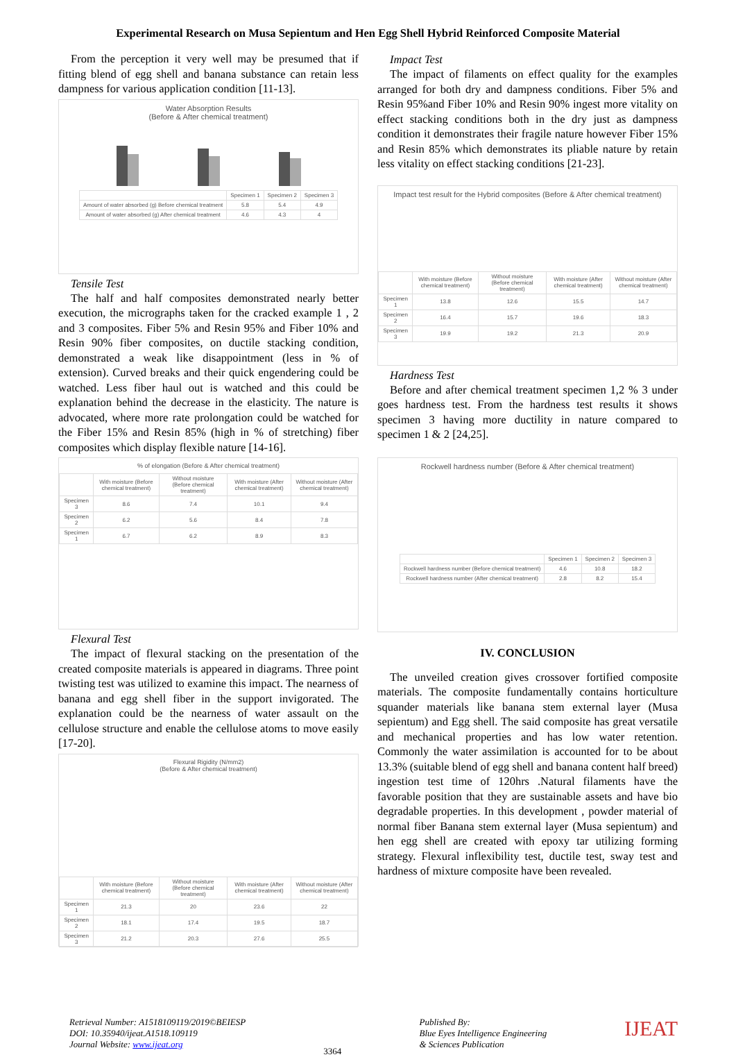Experimental Research on Musa Sepientum and Hen Egg Shell Hybrid Reinforced Composite Material
From the perception it very well may be presumed that if fitting blend of egg shell and banana substance can retain less dampness for various application condition [11-13].
Water Absorption Results
(Before & After chemical treatment)
| | Specimen 1 | Specimen 2 | Specimen 3 |
| --- | --- | --- | --- |
| Amount of water absorbed (g) Before chemical treatment | 5.8 | 5.4 | 4.9 |
| Amount of water absorbed (g) After chemical treatment | 4.6 | 4.3 | 4 |
Tensile Test
The half and half composites demonstrated nearly better execution, the micrographs taken for the cracked example 1 , 2 and 3 composites. Fiber 5% and Resin 95% and Fiber 10% and Resin 90% fiber composites, on ductile stacking condition, demonstrated a weak like disappointment (less in % of extension). Curved breaks and their quick engendering could be watched. Less fiber haul out is watched and this could be explanation behind the decrease in the elasticity. The nature is advocated, where more rate prolongation could be watched for the Fiber 15% and Resin 85% (high in % of stretching) fiber composites which display flexible nature [14-16].
% of elongation (Before & After chemical treatment)
| | With moisture (Before chemical treatment) | Without moisture (Before chemical treatment) | With moisture (After chemical treatment) | Without moisture (After chemical treatment) |
| --- | --- | --- | --- | --- |
| Specimen 3 | 8.6 | 7.4 | 10.1 | 9.4 |
| Specimen 2 | 6.2 | 5.6 | 8.4 | 7.8 |
| Specimen 1 | 6.7 | 6.2 | 8.9 | 8.3 |
Flexural Test
The impact of flexural stacking on the presentation of the created composite materials is appeared in diagrams. Three point twisting test was utilized to examine this impact. The nearness of banana and egg shell fiber in the support invigorated. The explanation could be the nearness of water assault on the cellulose structure and enable the cellulose atoms to move easily [17-20].
Flexural Rigidity (N/mm2)
(Before & After chemical treatment)
| | With moisture (Before chemical treatment) | Without moisture (Before chemical treatment) | With moisture (After chemical treatment) | Without moisture (After chemical treatment) |
| --- | --- | --- | --- | --- |
| Specimen 1 | 21.3 | 20 | 23.6 | 22 |
| Specimen 2 | 18.1 | 17.4 | 19.5 | 18.7 |
| Specimen 3 | 21.2 | 20.3 | 27.6 | 25.5 |
Impact Test
The impact of filaments on effect quality for the examples arranged for both dry and dampness conditions. Fiber 5% and Resin 95%and Fiber 10% and Resin 90% ingest more vitality on effect stacking conditions both in the dry just as dampness condition it demonstrates their fragile nature however Fiber 15% and Resin 85% which demonstrates its pliable nature by retain less vitality on effect stacking conditions [21-23].
Impact test result for the Hybrid composites (Before & After chemical treatment)
| | With moisture (Before chemical treatment) | Without moisture (Before chemical treatment) | With moisture (After chemical treatment) | Without moisture (After chemical treatment) |
| --- | --- | --- | --- | --- |
| Specimen 1 | 13.8 | 12.6 | 15.5 | 14.7 |
| Specimen 2 | 16.4 | 15.7 | 19.6 | 18.3 |
| Specimen 3 | 19.9 | 19.2 | 21.3 | 20.9 |
Hardness Test
Before and after chemical treatment specimen 1,2 % 3 under goes hardness test. From the hardness test results it shows specimen 3 having more ductility in nature compared to specimen 1 & 2 [24,25].
Rockwell hardness number (Before & After chemical treatment)
| | Specimen 1 | Specimen 2 | Specimen 3 |
| --- | --- | --- | --- |
| Rockwell hardness number (Before chemical treatment) | 4.6 | 10.8 | 18.2 |
| Rockwell hardness number (After chemical treatment) | 2.8 | 8.2 | 15.4 |
IV. CONCLUSION
The unveiled creation gives crossover fortified composite materials. The composite fundamentally contains horticulture squander materials like banana stem external layer (Musa sepientum) and Egg shell. The said composite has great versatile and mechanical properties and has low water retention. Commonly the water assimilation is accounted for to be about 13.3% (suitable blend of egg shell and banana content half breed) ingestion test time of 120hrs .Natural filaments have the favorable position that they are sustainable assets and have bio degradable properties. In this development , powder material of normal fiber Banana stem external layer (Musa sepientum) and hen egg shell are created with epoxy tar utilizing forming strategy. Flexural inflexibility test, ductile test, sway test and hardness of mixture composite have been revealed.
Retrieval Number: A1518109119/2019©BEIESP
DOI: 10.35940/ijeat.A1518.109119
Journal Website: www.ijeat.org
3364
Published By:
Blue Eyes Intelligence Engineering
& Sciences Publication
IJEAT